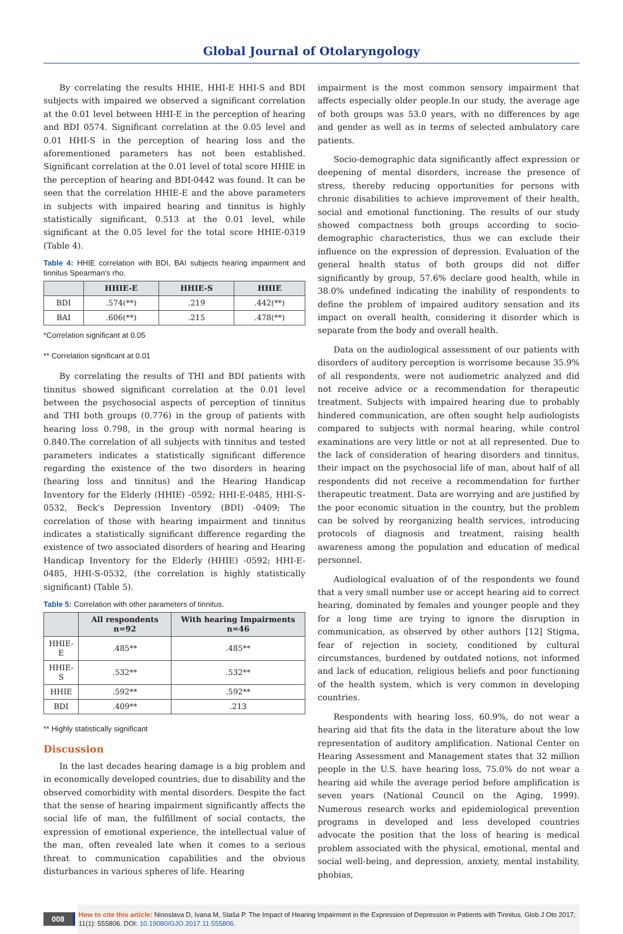Global Journal of Otolaryngology
By correlating the results HHIE, HHI-E HHI-S and BDI subjects with impaired we observed a significant correlation at the 0.01 level between HHI-E in the perception of hearing and BDI 0574. Significant correlation at the 0.05 level and 0.01 HHI-S in the perception of hearing loss and the aforementioned parameters has not been established. Significant correlation at the 0.01 level of total score HHIE in the perception of hearing and BDI-0442 was found. It can be seen that the correlation HHIE-E and the above parameters in subjects with impaired hearing and tinnitus is highly statistically significant, 0.513 at the 0.01 level, while significant at the 0.05 level for the total score HHIE-0319 (Table 4).
Table 4: HHIE correlation with BDI, BAI subjects hearing impairment and tinnitus Spearman's rho.
| | HHIE-E | HHIE-S | HHIE |
| --- | --- | --- | --- |
| BDI | .574(**) | .219 | .442(**) |
| BAI | .606(**) | .215 | .478(**) |
*Correlation significant at 0.05
** Correlation significant at 0.01
By correlating the results of THI and BDI patients with tinnitus showed significant correlation at the 0.01 level between the psychosocial aspects of perception of tinnitus and THI both groups (0.776) in the group of patients with hearing loss 0.798, in the group with normal hearing is 0.840.The correlation of all subjects with tinnitus and tested parameters indicates a statistically significant difference regarding the existence of the two disorders in hearing (hearing loss and tinnitus) and the Hearing Handicap Inventory for the Elderly (HHIE) -0592; HHI-E-0485, HHI-S- 0532, Beck's Depression Inventory (BDI) -0409; The correlation of those with hearing impairment and tinnitus indicates a statistically significant difference regarding the existence of two associated disorders of hearing and Hearing Handicap Inventory for the Elderly (HHIE) -0592; HHI-E-0485, HHI-S-0532, (the correlation is highly statistically significant) (Table 5).
Table 5: Correlation with other parameters of tinnitus.
| | All respondents n=92 | With hearing Impairments n=46 |
| --- | --- | --- |
| HHIE-E | .485** | .485** |
| HHIE-S | .532** | .532** |
| HHIE | .592** | .592** |
| BDI | .409** | .213 |
** Highly statistically significant
Discussion
In the last decades hearing damage is a big problem and in economically developed countries, due to disability and the observed comorbidity with mental disorders. Despite the fact that the sense of hearing impairment significantly affects the social life of man, the fulfillment of social contacts, the expression of emotional experience, the intellectual value of the man, often revealed late when it comes to a serious threat to communication capabilities and the obvious disturbances in various spheres of life. Hearing
impairment is the most common sensory impairment that affects especially older people.In our study, the average age of both groups was 53.0 years, with no differences by age and gender as well as in terms of selected ambulatory care patients.
Socio-demographic data significantly affect expression or deepening of mental disorders, increase the presence of stress, thereby reducing opportunities for persons with chronic disabilities to achieve improvement of their health, social and emotional functioning. The results of our study showed compactness both groups according to socio-demographic characteristics, thus we can exclude their influence on the expression of depression. Evaluation of the general health status of both groups did not differ significantly by group, 57.6% declare good health, while in 38.0% undefined indicating the inability of respondents to define the problem of impaired auditory sensation and its impact on overall health, considering it disorder which is separate from the body and overall health.
Data on the audiological assessment of our patients with disorders of auditory perception is worrisome because 35.9% of all respondents, were not audiometric analyzed and did not receive advice or a recommendation for therapeutic treatment. Subjects with impaired hearing due to probably hindered communication, are often sought help audiologists compared to subjects with normal hearing, while control examinations are very little or not at all represented. Due to the lack of consideration of hearing disorders and tinnitus, their impact on the psychosocial life of man, about half of all respondents did not receive a recommendation for further therapeutic treatment. Data are worrying and are justified by the poor economic situation in the country, but the problem can be solved by reorganizing health services, introducing protocols of diagnosis and treatment, raising health awareness among the population and education of medical personnel.
Audiological evaluation of of the respondents we found that a very small number use or accept hearing aid to correct hearing, dominated by females and younger people and they for a long time are trying to ignore the disruption in communication, as observed by other authors [12] Stigma, fear of rejection in society, conditioned by cultural circumstances, burdened by outdated notions, not informed and lack of education, religious beliefs and poor functioning of the health system, which is very common in developing countries.
Respondents with hearing loss, 60.9%, do not wear a hearing aid that fits the data in the literature about the low representation of auditory amplification. National Center on Hearing Assessment and Management states that 32 million people in the U.S. have hearing loss, 75.0% do not wear a hearing aid while the average period before amplification is seven years (National Council on the Aging, 1999). Numerous research works and epidemiological prevention programs in developed and less developed countries advocate the position that the loss of hearing is medical problem associated with the physical, emotional, mental and social well-being, and depression, anxiety, mental instability, phobias,
008
How to cite this article: Ninoslava D, Ivana M, Staša P. The Impact of Hearing Impairment in the Expression of Depression in Patients with Tinnitus. Glob J Oto 2017; 11(1): 555806. DOI: 10.19080/GJO.2017.11.555806.